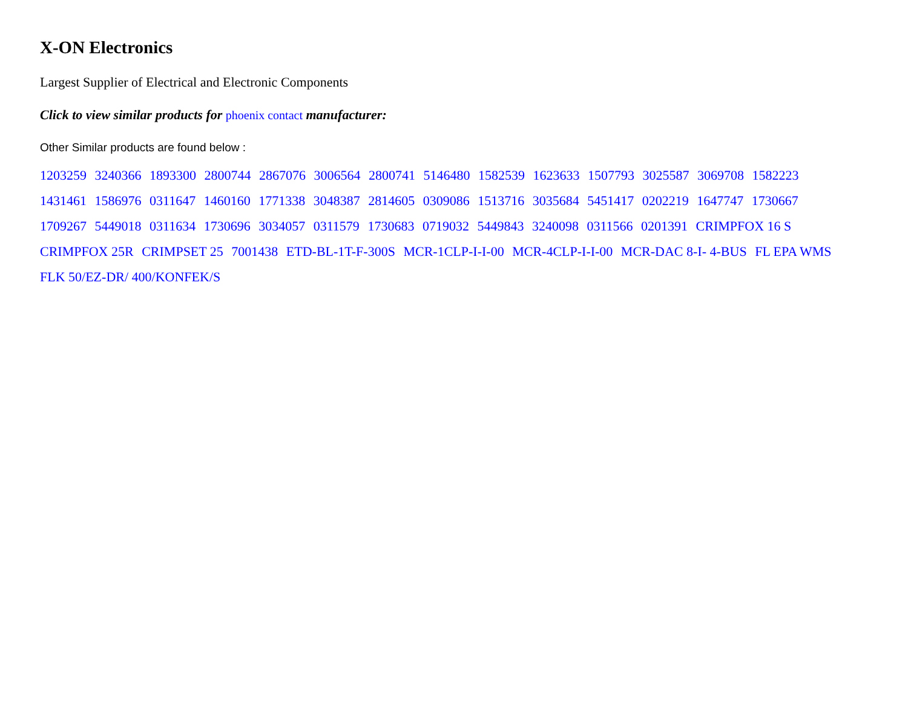X-ON Electronics
Largest Supplier of Electrical and Electronic Components
Click to view similar products for phoenix contact manufacturer:
Other Similar products are found below :
1203259 3240366 1893300 2800744 2867076 3006564 2800741 5146480 1582539 1623633 1507793 3025587 3069708 1582223 1431461 1586976 0311647 1460160 1771338 3048387 2814605 0309086 1513716 3035684 5451417 0202219 1647747 1730667 1709267 5449018 0311634 1730696 3034057 0311579 1730683 0719032 5449843 3240098 0311566 0201391 CRIMPFOX 16 S CRIMPFOX 25R CRIMPSET 25 7001438 ETD-BL-1T-F-300S MCR-1CLP-I-I-00 MCR-4CLP-I-I-00 MCR-DAC 8-I- 4-BUS FL EPA WMS FLK 50/EZ-DR/ 400/KONFEK/S